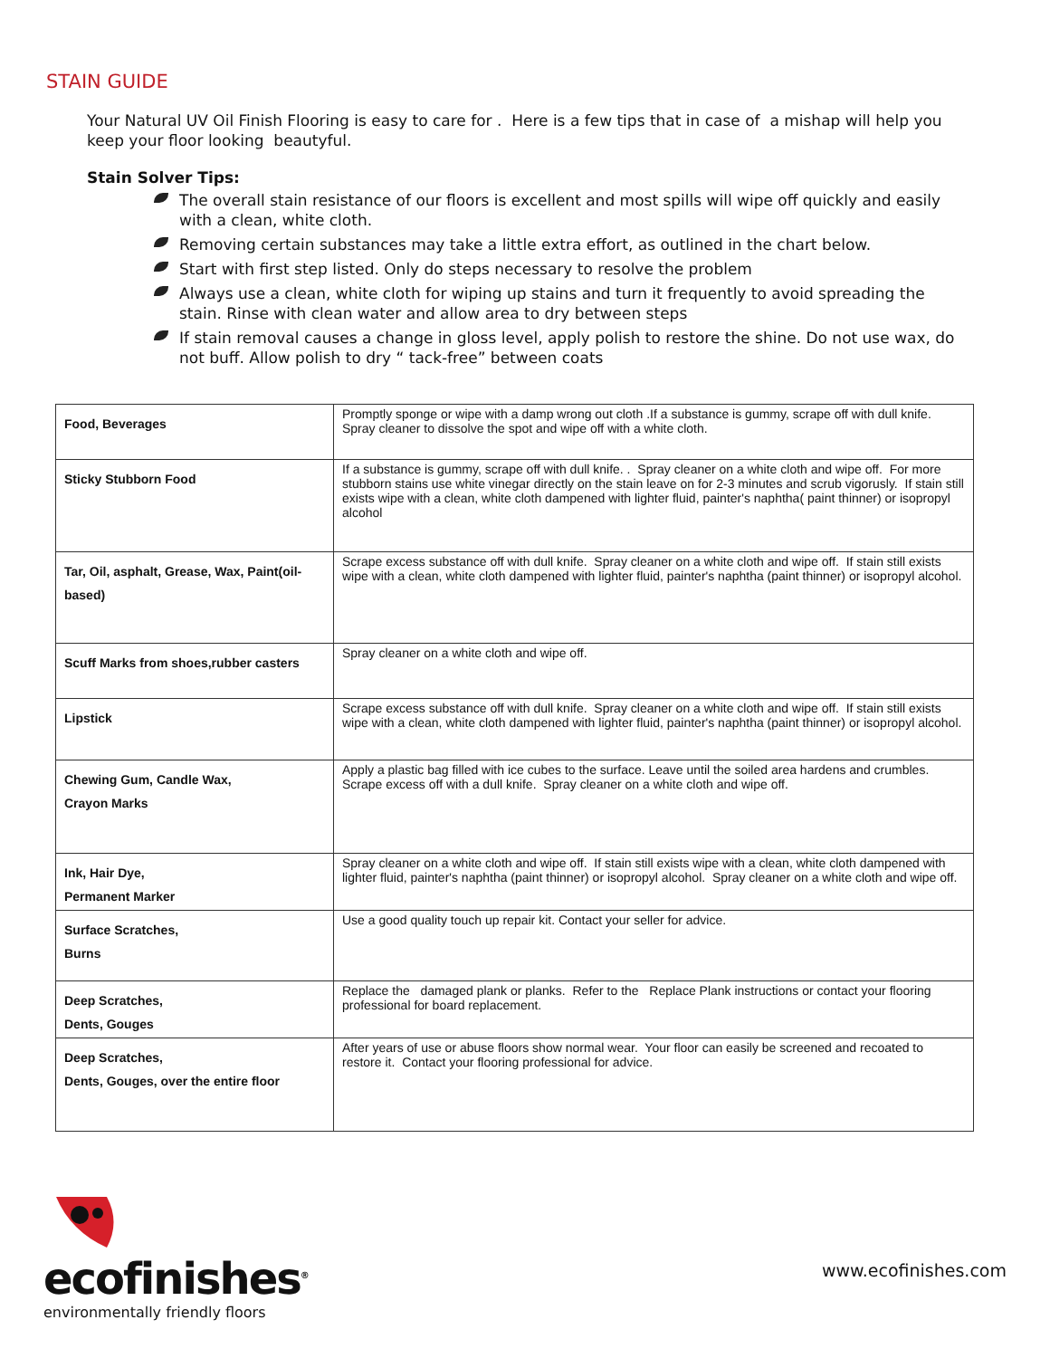STAIN GUIDE
Your Natural UV Oil Finish Flooring is easy to care for . Here is a few tips that in case of a mishap will help you keep your floor looking beautyful.
Stain Solver Tips:
The overall stain resistance of our floors is excellent and most spills will wipe off quickly and easily with a clean, white cloth.
Removing certain substances may take a little extra effort, as outlined in the chart below.
Start with first step listed. Only do steps necessary to resolve the problem
Always use a clean, white cloth for wiping up stains and turn it frequently to avoid spreading the stain. Rinse with clean water and allow area to dry between steps
If stain removal causes a change in gloss level, apply polish to restore the shine. Do not use wax, do not buff. Allow polish to dry “ tack-free” between coats
| Food, Beverages | Promptly sponge or wipe with a damp wrong out cloth .If a substance is gummy, scrape off with dull knife. Spray cleaner to dissolve the spot and wipe off with a white cloth. |
| Sticky Stubborn Food | If a substance is gummy, scrape off with dull knife. . Spray cleaner on a white cloth and wipe off. For more stubborn stains use white vinegar directly on the stain leave on for 2-3 minutes and scrub vigorusly. If stain still exists wipe with a clean, white cloth dampened with lighter fluid, painter's naphtha( paint thinner) or isopropyl alcohol |
| Tar, Oil, asphalt, Grease, Wax, Paint(oil-based) | Scrape excess substance off with dull knife. Spray cleaner on a white cloth and wipe off. If stain still exists wipe with a clean, white cloth dampened with lighter fluid, painter's naphtha (paint thinner) or isopropyl alcohol. |
| Scuff Marks from shoes,rubber casters | Spray cleaner on a white cloth and wipe off. |
| Lipstick | Scrape excess substance off with dull knife. Spray cleaner on a white cloth and wipe off. If stain still exists wipe with a clean, white cloth dampened with lighter fluid, painter's naphtha (paint thinner) or isopropyl alcohol. |
| Chewing Gum, Candle Wax, Crayon Marks | Apply a plastic bag filled with ice cubes to the surface. Leave until the soiled area hardens and crumbles. Scrape excess off with a dull knife. Spray cleaner on a white cloth and wipe off. |
| Ink, Hair Dye, Permanent Marker | Spray cleaner on a white cloth and wipe off. If stain still exists wipe with a clean, white cloth dampened with lighter fluid, painter's naphtha (paint thinner) or isopropyl alcohol. Spray cleaner on a white cloth and wipe off. |
| Surface Scratches, Burns | Use a good quality touch up repair kit. Contact your seller for advice. |
| Deep Scratches, Dents, Gouges | Replace the damaged plank or planks. Refer to the Replace Plank instructions or contact your flooring professional for board replacement. |
| Deep Scratches, Dents, Gouges, over the entire floor | After years of use or abuse floors show normal wear. Your floor can easily be screened and recoated to restore it. Contact your flooring professional for advice. |
ecofinishes<sup>®</sup>
environmentally friendly floors
www.ecofinishes.com